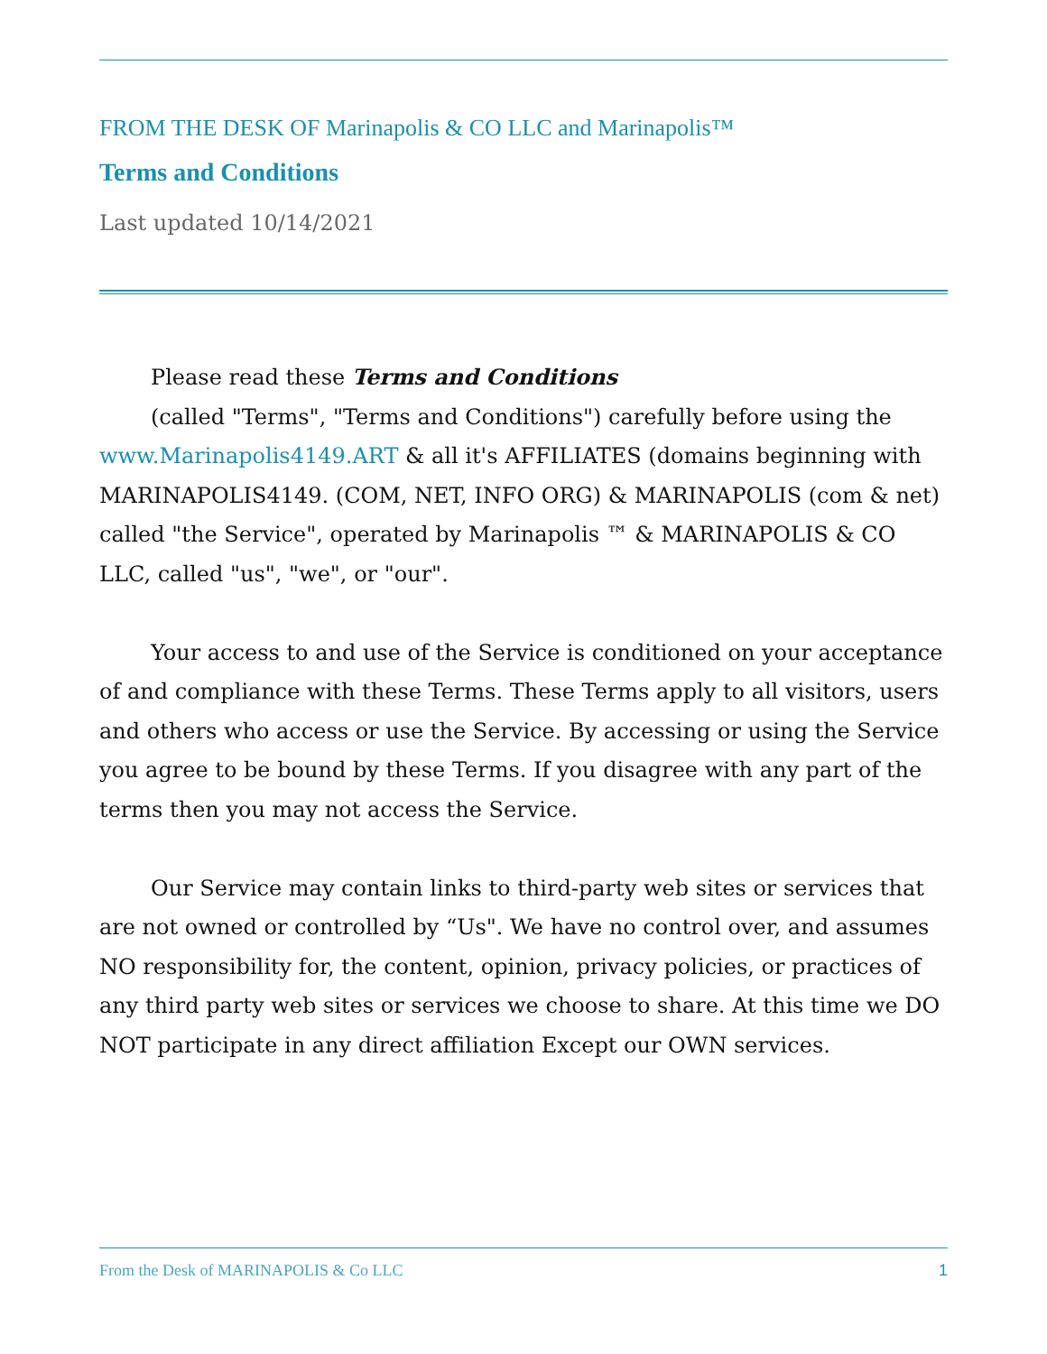FROM THE DESK OF Marinapolis & CO LLC and Marinapolis™
Terms and Conditions
Last updated 10/14/2021
Please read these Terms and Conditions
(called "Terms", "Terms and Conditions") carefully before using the www.Marinapolis4149.ART & all it's AFFILIATES (domains beginning with MARINAPOLIS4149. (COM, NET, INFO ORG) & MARINAPOLIS (com & net) called "the Service", operated by Marinapolis ™ & MARINAPOLIS & CO LLC, called "us", "we", or "our".
Your access to and use of the Service is conditioned on your acceptance of and compliance with these Terms. These Terms apply to all visitors, users and others who access or use the Service. By accessing or using the Service you agree to be bound by these Terms. If you disagree with any part of the terms then you may not access the Service.
Our Service may contain links to third-party web sites or services that are not owned or controlled by “Us". We have no control over, and assumes NO responsibility for, the content, opinion, privacy policies, or practices of any third party web sites or services we choose to share. At this time we DO NOT participate in any direct affiliation Except our OWN services.
From the Desk of MARINAPOLIS & Co LLC 1